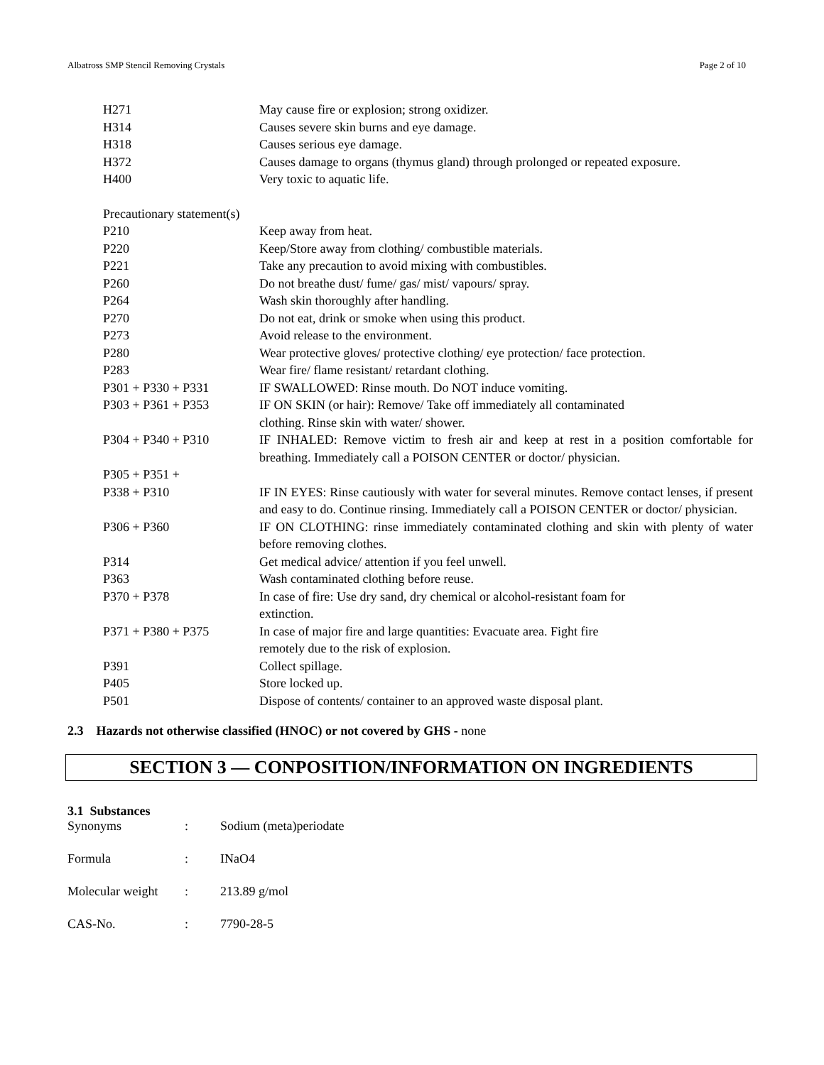Albatross SMP Stencil Removing Crystals Page 2 of 10
| H271 | May cause fire or explosion; strong oxidizer. |
| H314 | Causes severe skin burns and eye damage. |
| H318 | Causes serious eye damage. |
| H372 | Causes damage to organs (thymus gland) through prolonged or repeated exposure. |
| H400 | Very toxic to aquatic life. |
| Precautionary statement(s) | |
| P210 | Keep away from heat. |
| P220 | Keep/Store away from clothing/ combustible materials. |
| P221 | Take any precaution to avoid mixing with combustibles. |
| P260 | Do not breathe dust/ fume/ gas/ mist/ vapours/ spray. |
| P264 | Wash skin thoroughly after handling. |
| P270 | Do not eat, drink or smoke when using this product. |
| P273 | Avoid release to the environment. |
| P280 | Wear protective gloves/ protective clothing/ eye protection/ face protection. |
| P283 | Wear fire/ flame resistant/ retardant clothing. |
| P301 + P330 + P331 | IF SWALLOWED: Rinse mouth. Do NOT induce vomiting. |
| P303 + P361 + P353 | IF ON SKIN (or hair): Remove/ Take off immediately all contaminated clothing. Rinse skin with water/ shower. |
| P304 + P340 + P310 | IF INHALED: Remove victim to fresh air and keep at rest in a position comfortable for breathing. Immediately call a POISON CENTER or doctor/ physician. |
| P305 + P351 + P338 + P310 | IF IN EYES: Rinse cautiously with water for several minutes. Remove contact lenses, if present and easy to do. Continue rinsing. Immediately call a POISON CENTER or doctor/ physician. |
| P306 + P360 | IF ON CLOTHING: rinse immediately contaminated clothing and skin with plenty of water before removing clothes. |
| P314 | Get medical advice/ attention if you feel unwell. |
| P363 | Wash contaminated clothing before reuse. |
| P370 + P378 | In case of fire: Use dry sand, dry chemical or alcohol-resistant foam for extinction. |
| P371 + P380 + P375 | In case of major fire and large quantities: Evacuate area. Fight fire remotely due to the risk of explosion. |
| P391 | Collect spillage. |
| P405 | Store locked up. |
| P501 | Dispose of contents/ container to an approved waste disposal plant. |
2.3 Hazards not otherwise classified (HNOC) or not covered by GHS - none
SECTION 3 — CONPOSITION/INFORMATION ON INGREDIENTS
3.1 Substances
| Synonyms | : | Sodium (meta)periodate |
| Formula | : | INaO4 |
| Molecular weight | : | 213.89 g/mol |
| CAS-No. | : | 7790-28-5 |